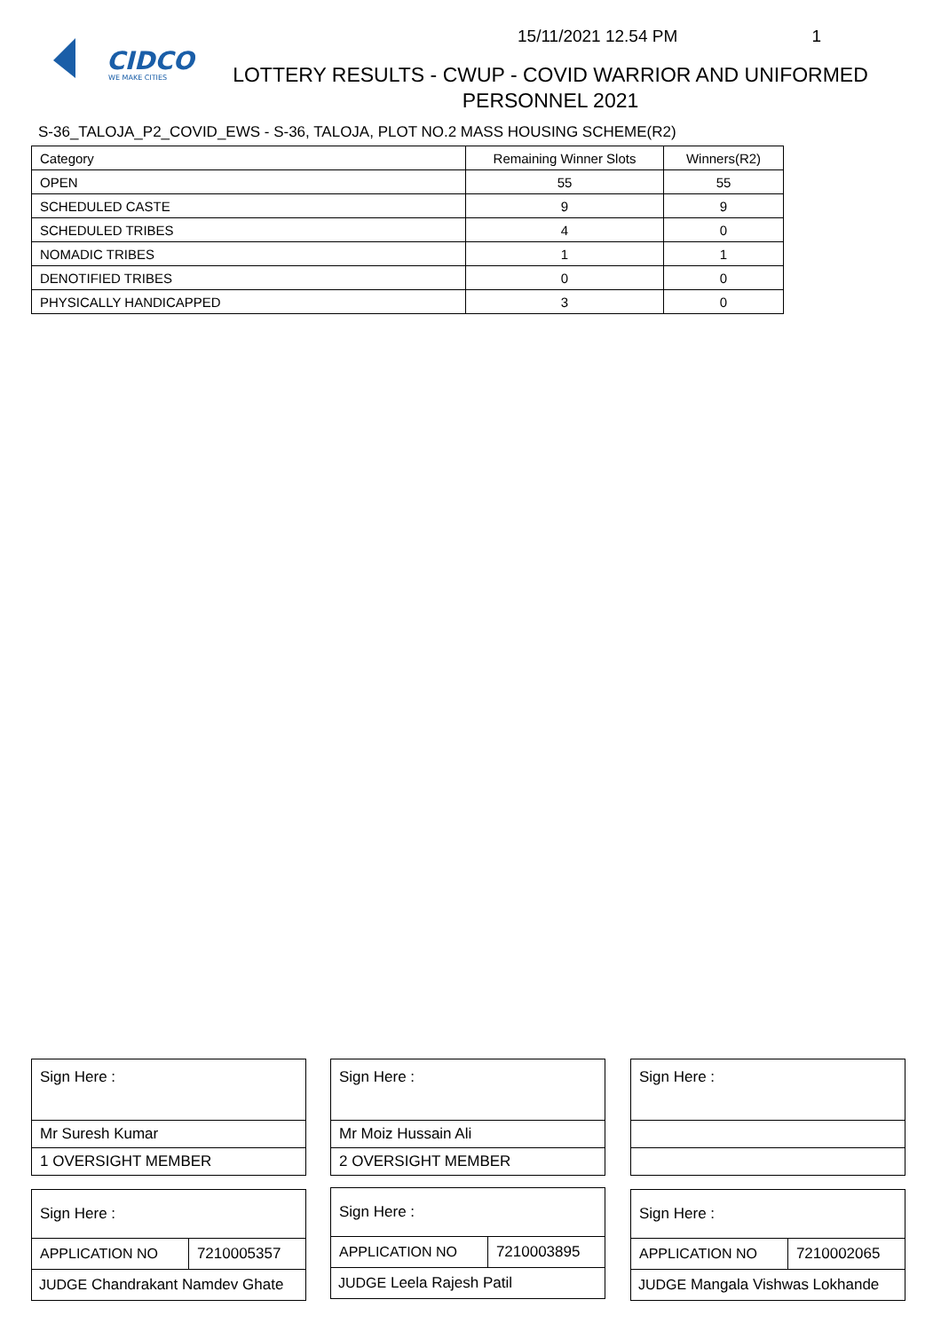15/11/2021 12.54 PM 1
CIDCO
WE MAKE CITIES
LOTTERY RESULTS - CWUP - COVID WARRIOR AND UNIFORMED PERSONNEL 2021
S-36_TALOJA_P2_COVID_EWS - S-36, TALOJA, PLOT NO.2 MASS HOUSING SCHEME(R2)
| Category | Remaining Winner Slots | Winners(R2) |
| --- | --- | --- |
| OPEN | 55 | 55 |
| SCHEDULED CASTE | 9 | 9 |
| SCHEDULED TRIBES | 4 | 0 |
| NOMADIC TRIBES | 1 | 1 |
| DENOTIFIED TRIBES | 0 | 0 |
| PHYSICALLY HANDICAPPED | 3 | 0 |
| Sign Here : |
| Mr Suresh Kumar |
| 1 OVERSIGHT MEMBER |
| Sign Here : | |
| APPLICATION NO | 7210005357 |
| JUDGE Chandrakant Namdev Ghate | |
| Sign Here : |
| Mr Moiz Hussain Ali |
| 2 OVERSIGHT MEMBER |
| Sign Here : | |
| APPLICATION NO | 7210003895 |
| JUDGE Leela Rajesh Patil | |
| Sign Here : |
| Sign Here : | |
| APPLICATION NO | 7210002065 |
| JUDGE Mangala Vishwas Lokhande | |